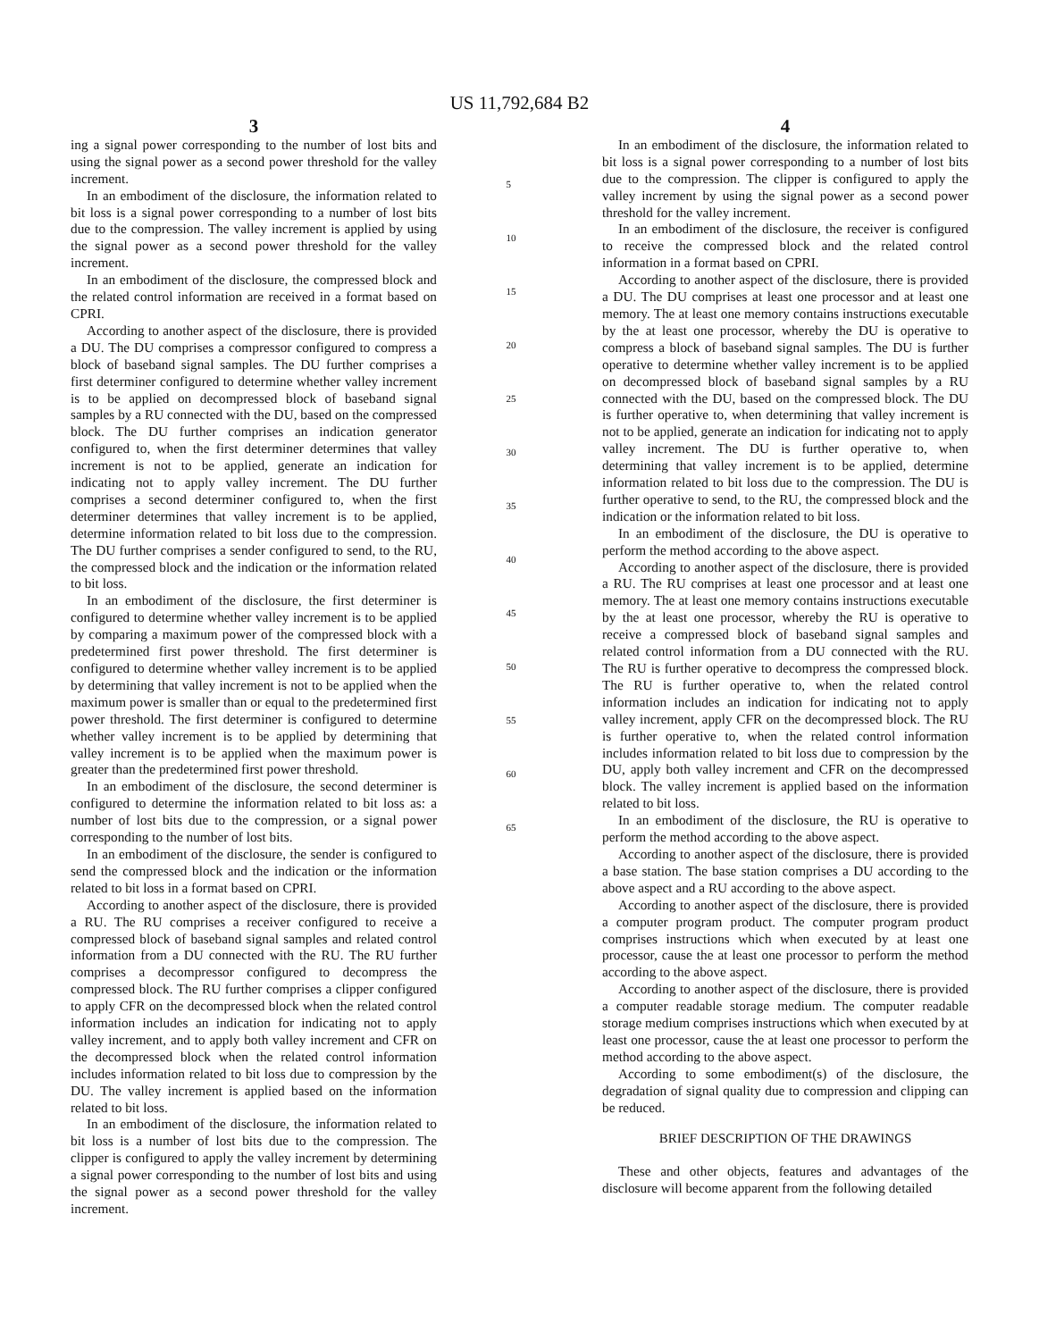US 11,792,684 B2
3
ing a signal power corresponding to the number of lost bits and using the signal power as a second power threshold for the valley increment.
In an embodiment of the disclosure, the information related to bit loss is a signal power corresponding to a number of lost bits due to the compression. The valley increment is applied by using the signal power as a second power threshold for the valley increment.
In an embodiment of the disclosure, the compressed block and the related control information are received in a format based on CPRI.
According to another aspect of the disclosure, there is provided a DU. The DU comprises a compressor configured to compress a block of baseband signal samples. The DU further comprises a first determiner configured to determine whether valley increment is to be applied on decompressed block of baseband signal samples by a RU connected with the DU, based on the compressed block. The DU further comprises an indication generator configured to, when the first determiner determines that valley increment is not to be applied, generate an indication for indicating not to apply valley increment. The DU further comprises a second determiner configured to, when the first determiner determines that valley increment is to be applied, determine information related to bit loss due to the compression. The DU further comprises a sender configured to send, to the RU, the compressed block and the indication or the information related to bit loss.
In an embodiment of the disclosure, the first determiner is configured to determine whether valley increment is to be applied by comparing a maximum power of the compressed block with a predetermined first power threshold. The first determiner is configured to determine whether valley increment is to be applied by determining that valley increment is not to be applied when the maximum power is smaller than or equal to the predetermined first power threshold. The first determiner is configured to determine whether valley increment is to be applied by determining that valley increment is to be applied when the maximum power is greater than the predetermined first power threshold.
In an embodiment of the disclosure, the second determiner is configured to determine the information related to bit loss as: a number of lost bits due to the compression, or a signal power corresponding to the number of lost bits.
In an embodiment of the disclosure, the sender is configured to send the compressed block and the indication or the information related to bit loss in a format based on CPRI.
According to another aspect of the disclosure, there is provided a RU. The RU comprises a receiver configured to receive a compressed block of baseband signal samples and related control information from a DU connected with the RU. The RU further comprises a decompressor configured to decompress the compressed block. The RU further comprises a clipper configured to apply CFR on the decompressed block when the related control information includes an indication for indicating not to apply valley increment, and to apply both valley increment and CFR on the decompressed block when the related control information includes information related to bit loss due to compression by the DU. The valley increment is applied based on the information related to bit loss.
In an embodiment of the disclosure, the information related to bit loss is a number of lost bits due to the compression. The clipper is configured to apply the valley increment by determining a signal power corresponding to the number of lost bits and using the signal power as a second power threshold for the valley increment.
5
10
15
20
25
30
35
40
45
50
55
60
65
4
In an embodiment of the disclosure, the information related to bit loss is a signal power corresponding to a number of lost bits due to the compression. The clipper is configured to apply the valley increment by using the signal power as a second power threshold for the valley increment.
In an embodiment of the disclosure, the receiver is configured to receive the compressed block and the related control information in a format based on CPRI.
According to another aspect of the disclosure, there is provided a DU. The DU comprises at least one processor and at least one memory. The at least one memory contains instructions executable by the at least one processor, whereby the DU is operative to compress a block of baseband signal samples. The DU is further operative to determine whether valley increment is to be applied on decompressed block of baseband signal samples by a RU connected with the DU, based on the compressed block. The DU is further operative to, when determining that valley increment is not to be applied, generate an indication for indicating not to apply valley increment. The DU is further operative to, when determining that valley increment is to be applied, determine information related to bit loss due to the compression. The DU is further operative to send, to the RU, the compressed block and the indication or the information related to bit loss.
In an embodiment of the disclosure, the DU is operative to perform the method according to the above aspect.
According to another aspect of the disclosure, there is provided a RU. The RU comprises at least one processor and at least one memory. The at least one memory contains instructions executable by the at least one processor, whereby the RU is operative to receive a compressed block of baseband signal samples and related control information from a DU connected with the RU. The RU is further operative to decompress the compressed block. The RU is further operative to, when the related control information includes an indication for indicating not to apply valley increment, apply CFR on the decompressed block. The RU is further operative to, when the related control information includes information related to bit loss due to compression by the DU, apply both valley increment and CFR on the decompressed block. The valley increment is applied based on the information related to bit loss.
In an embodiment of the disclosure, the RU is operative to perform the method according to the above aspect.
According to another aspect of the disclosure, there is provided a base station. The base station comprises a DU according to the above aspect and a RU according to the above aspect.
According to another aspect of the disclosure, there is provided a computer program product. The computer program product comprises instructions which when executed by at least one processor, cause the at least one processor to perform the method according to the above aspect.
According to another aspect of the disclosure, there is provided a computer readable storage medium. The computer readable storage medium comprises instructions which when executed by at least one processor, cause the at least one processor to perform the method according to the above aspect.
According to some embodiment(s) of the disclosure, the degradation of signal quality due to compression and clipping can be reduced.
BRIEF DESCRIPTION OF THE DRAWINGS
These and other objects, features and advantages of the disclosure will become apparent from the following detailed